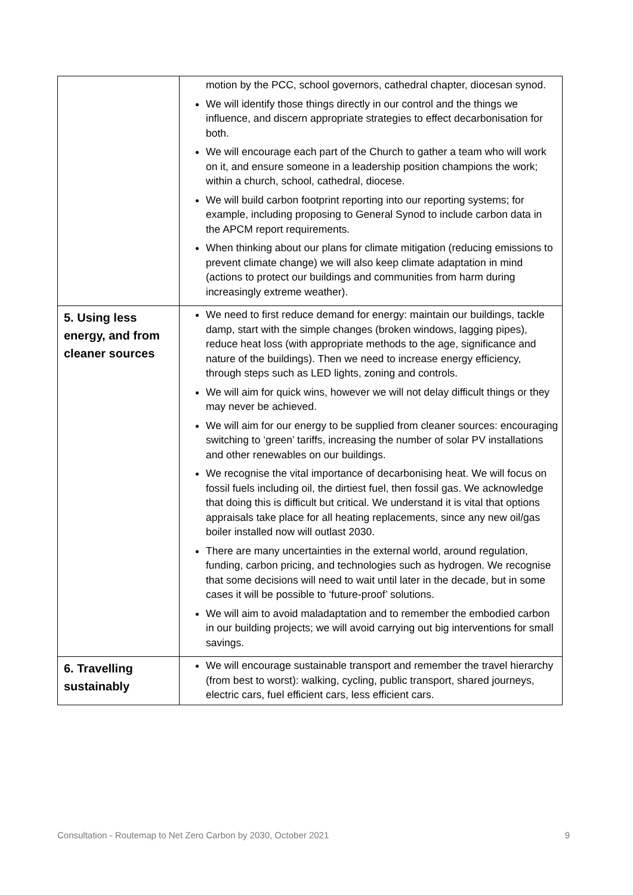| | motion by the PCC, school governors, cathedral chapter, diocesan synod. We will identify those things directly in our control and the things we influence, and discern appropriate strategies to effect decarbonisation for both. We will encourage each part of the Church to gather a team who will work on it, and ensure someone in a leadership position champions the work; within a church, school, cathedral, diocese. We will build carbon footprint reporting into our reporting systems; for example, including proposing to General Synod to include carbon data in the APCM report requirements. When thinking about our plans for climate mitigation (reducing emissions to prevent climate change) we will also keep climate adaptation in mind (actions to protect our buildings and communities from harm during increasingly extreme weather). |
| 5. Using less energy, and from cleaner sources | We need to first reduce demand for energy: maintain our buildings, tackle damp, start with the simple changes (broken windows, lagging pipes), reduce heat loss (with appropriate methods to the age, significance and nature of the buildings). Then we need to increase energy efficiency, through steps such as LED lights, zoning and controls. We will aim for quick wins, however we will not delay difficult things or they may never be achieved. We will aim for our energy to be supplied from cleaner sources: encouraging switching to ‘green’ tariffs, increasing the number of solar PV installations and other renewables on our buildings. We recognise the vital importance of decarbonising heat. We will focus on fossil fuels including oil, the dirtiest fuel, then fossil gas. We acknowledge that doing this is difficult but critical. We understand it is vital that options appraisals take place for all heating replacements, since any new oil/gas boiler installed now will outlast 2030. There are many uncertainties in the external world, around regulation, funding, carbon pricing, and technologies such as hydrogen. We recognise that some decisions will need to wait until later in the decade, but in some cases it will be possible to ‘future-proof’ solutions. We will aim to avoid maladaptation and to remember the embodied carbon in our building projects; we will avoid carrying out big interventions for small savings. |
| 6. Travelling sustainably | We will encourage sustainable transport and remember the travel hierarchy (from best to worst): walking, cycling, public transport, shared journeys, electric cars, fuel efficient cars, less efficient cars. |
Consultation - Routemap to Net Zero Carbon by 2030, October 2021 9